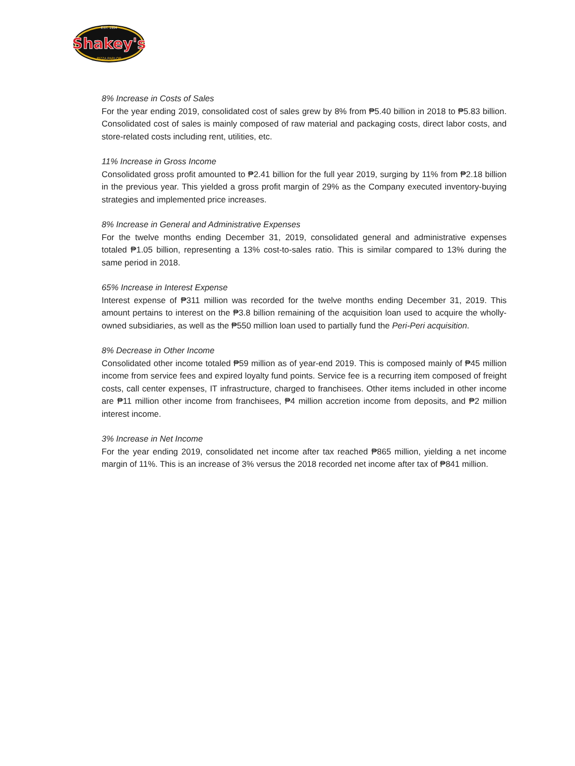Shakey's
EST. 1954
PIZZA PARLOR
8% Increase in Costs of Sales
For the year ending 2019, consolidated cost of sales grew by 8% from ₱5.40 billion in 2018 to ₱5.83 billion. Consolidated cost of sales is mainly composed of raw material and packaging costs, direct labor costs, and store-related costs including rent, utilities, etc.
11% Increase in Gross Income
Consolidated gross profit amounted to ₱2.41 billion for the full year 2019, surging by 11% from ₱2.18 billion in the previous year. This yielded a gross profit margin of 29% as the Company executed inventory-buying strategies and implemented price increases.
8% Increase in General and Administrative Expenses
For the twelve months ending December 31, 2019, consolidated general and administrative expenses totaled ₱1.05 billion, representing a 13% cost-to-sales ratio. This is similar compared to 13% during the same period in 2018.
65% Increase in Interest Expense
Interest expense of ₱311 million was recorded for the twelve months ending December 31, 2019. This amount pertains to interest on the ₱3.8 billion remaining of the acquisition loan used to acquire the wholly-owned subsidiaries, as well as the ₱550 million loan used to partially fund the Peri-Peri acquisition.
8% Decrease in Other Income
Consolidated other income totaled ₱59 million as of year-end 2019. This is composed mainly of ₱45 million income from service fees and expired loyalty fund points. Service fee is a recurring item composed of freight costs, call center expenses, IT infrastructure, charged to franchisees. Other items included in other income are ₱11 million other income from franchisees, ₱4 million accretion income from deposits, and ₱2 million interest income.
3% Increase in Net Income
For the year ending 2019, consolidated net income after tax reached ₱865 million, yielding a net income margin of 11%. This is an increase of 3% versus the 2018 recorded net income after tax of ₱841 million.